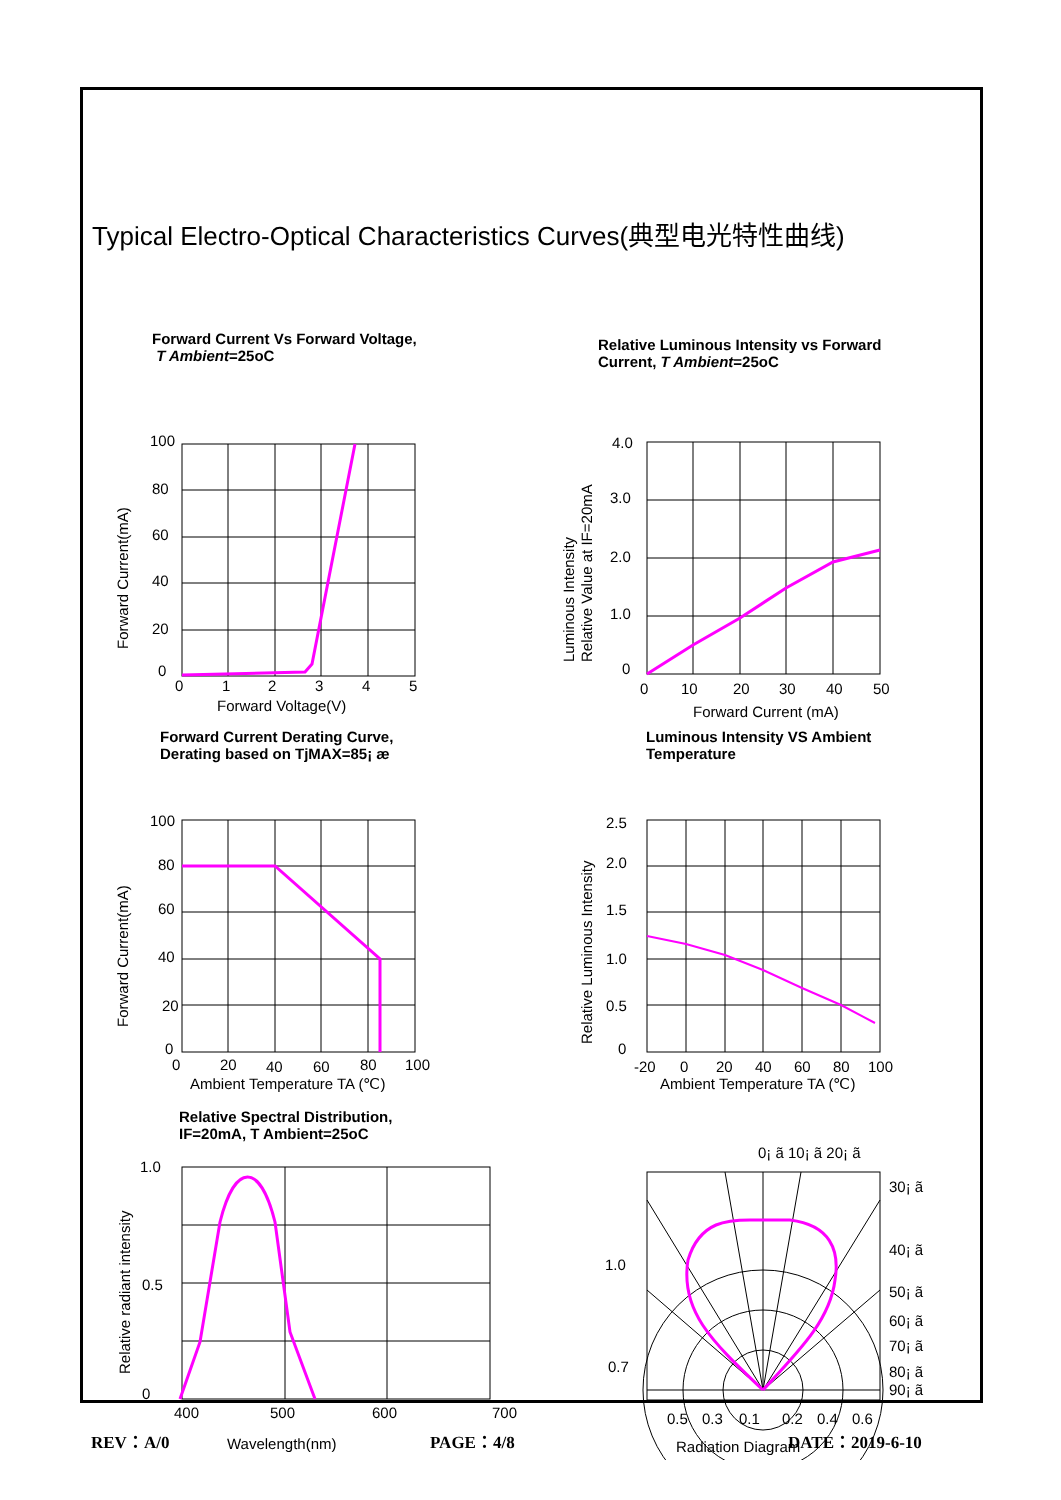Typical Electro-Optical Characteristics Curves(典型电光特性曲线)
Forward Current Vs Forward Voltage,
T Ambient=25oC
100
80
60
40
20
0
0
1
2
3
4
5
Forward Current(mA)
Forward Voltage(V)
Relative Luminous Intensity vs Forward
Current, T Ambient=25oC
4.0
3.0
2.0
1.0
0
0
10
20
30
40
50
Luminous Intensity
Relative Value at IF=20mA
Forward Current (mA)
Forward Current Derating Curve,
Derating based on TjMAX=85¡ æ
100
80
60
40
20
0
0
20
40
60
80
100
Forward Current(mA)
Ambient Temperature TA (℃)
Luminous Intensity VS Ambient
Temperature
2.5
2.0
1.5
1.0
0.5
0
-20
0
20
40
60
80
100
Relative Luminous Intensity
Ambient Temperature TA (℃)
Relative Spectral Distribution,
IF=20mA, T Ambient=25oC
1.0
0.5
0
400
500
600
700
Wavelength(nm)
Relative radiant intensity
0¡ ã 10¡ ã 20¡ ã
30¡ ã
40¡ ã
50¡ ã
60¡ ã
70¡ ã
80¡ ã
90¡ ã
1.0
0.7
0.5
0.3
0.1
0.2
0.4
0.6
Radiation Diagram
REV：A/0 PAGE：4/8 DATE：2019-6-10